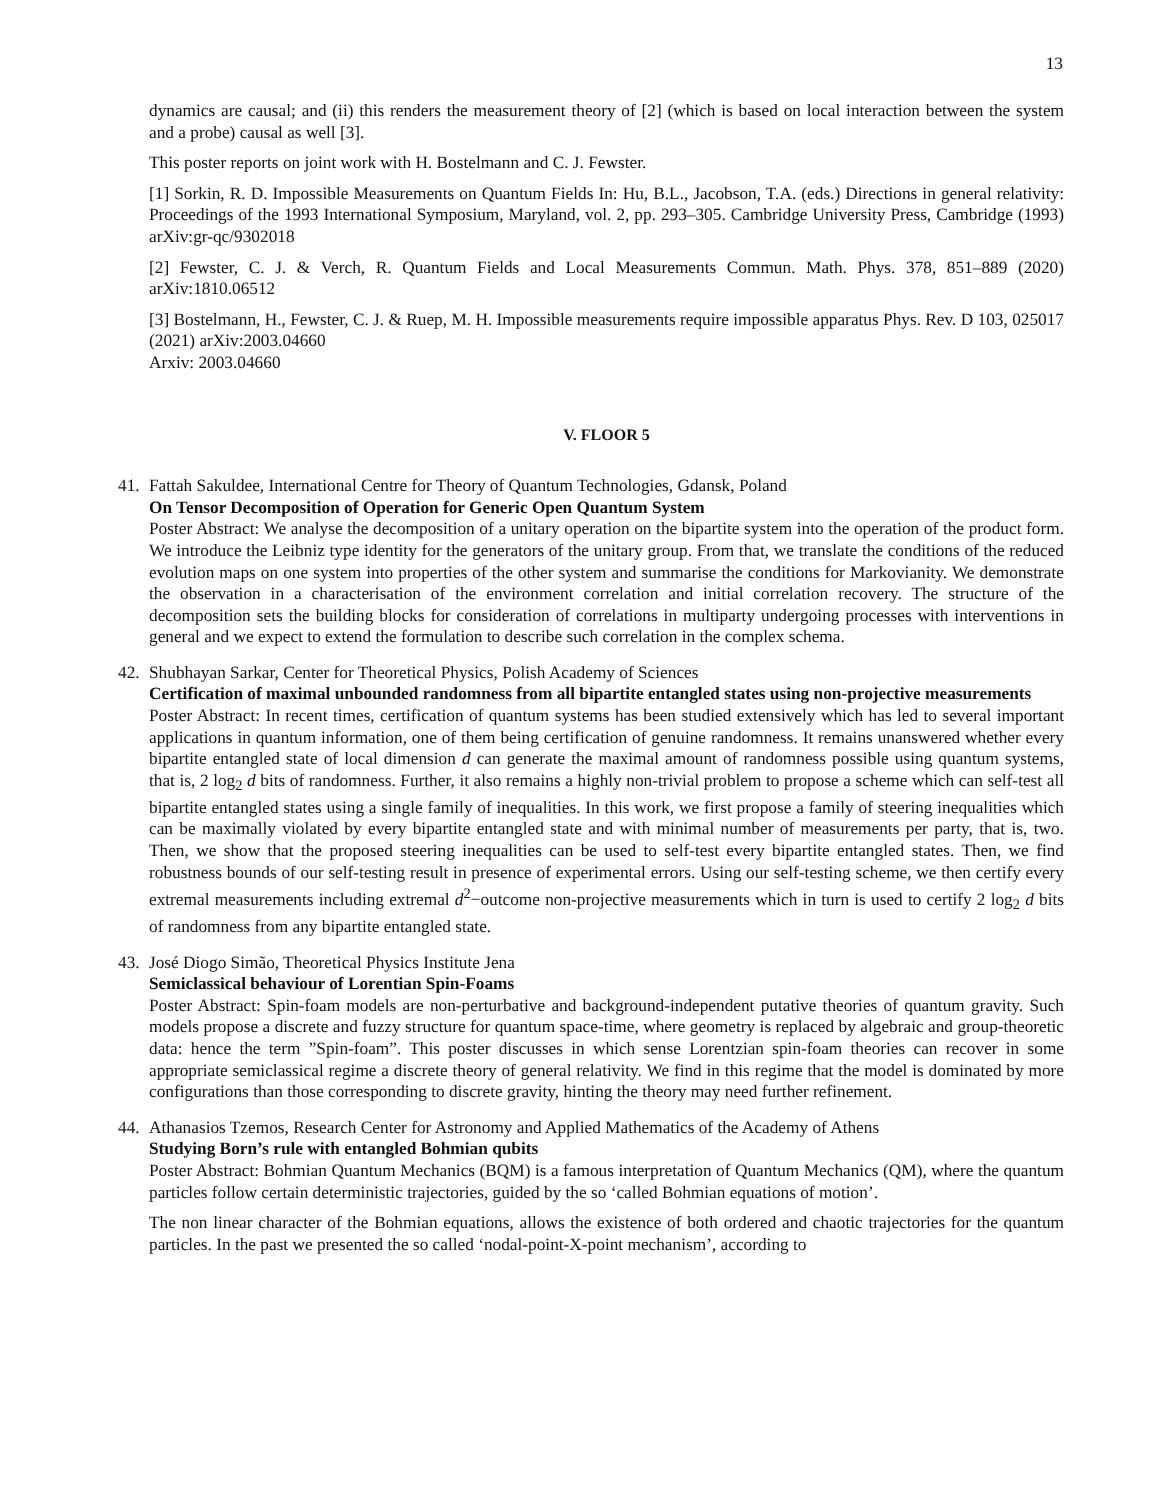13
dynamics are causal; and (ii) this renders the measurement theory of [2] (which is based on local interaction between the system and a probe) causal as well [3].
This poster reports on joint work with H. Bostelmann and C. J. Fewster.
[1] Sorkin, R. D. Impossible Measurements on Quantum Fields In: Hu, B.L., Jacobson, T.A. (eds.) Directions in general relativity: Proceedings of the 1993 International Symposium, Maryland, vol. 2, pp. 293–305. Cambridge University Press, Cambridge (1993) arXiv:gr-qc/9302018
[2] Fewster, C. J. & Verch, R. Quantum Fields and Local Measurements Commun. Math. Phys. 378, 851–889 (2020) arXiv:1810.06512
[3] Bostelmann, H., Fewster, C. J. & Ruep, M. H. Impossible measurements require impossible apparatus Phys. Rev. D 103, 025017 (2021) arXiv:2003.04660
Arxiv: 2003.04660
V. FLOOR 5
41. Fattah Sakuldee, International Centre for Theory of Quantum Technologies, Gdansk, Poland
On Tensor Decomposition of Operation for Generic Open Quantum System
Poster Abstract: We analyse the decomposition of a unitary operation on the bipartite system into the operation of the product form. We introduce the Leibniz type identity for the generators of the unitary group. From that, we translate the conditions of the reduced evolution maps on one system into properties of the other system and summarise the conditions for Markovianity. We demonstrate the observation in a characterisation of the environment correlation and initial correlation recovery. The structure of the decomposition sets the building blocks for consideration of correlations in multiparty undergoing processes with interventions in general and we expect to extend the formulation to describe such correlation in the complex schema.
42. Shubhayan Sarkar, Center for Theoretical Physics, Polish Academy of Sciences
Certification of maximal unbounded randomness from all bipartite entangled states using non-projective measurements
Poster Abstract: In recent times, certification of quantum systems has been studied extensively which has led to several important applications in quantum information, one of them being certification of genuine randomness. It remains unanswered whether every bipartite entangled state of local dimension d can generate the maximal amount of randomness possible using quantum systems, that is, 2 log<sub>2</sub> d bits of randomness. Further, it also remains a highly non-trivial problem to propose a scheme which can self-test all bipartite entangled states using a single family of inequalities. In this work, we first propose a family of steering inequalities which can be maximally violated by every bipartite entangled state and with minimal number of measurements per party, that is, two. Then, we show that the proposed steering inequalities can be used to self-test every bipartite entangled states. Then, we find robustness bounds of our self-testing result in presence of experimental errors. Using our self-testing scheme, we then certify every extremal measurements including extremal d<sup>2</sup>−outcome non-projective measurements which in turn is used to certify 2 log<sub>2</sub> d bits of randomness from any bipartite entangled state.
43. José Diogo Simão, Theoretical Physics Institute Jena
Semiclassical behaviour of Lorentian Spin-Foams
Poster Abstract: Spin-foam models are non-perturbative and background-independent putative theories of quantum gravity. Such models propose a discrete and fuzzy structure for quantum space-time, where geometry is replaced by algebraic and group-theoretic data: hence the term ”Spin-foam”. This poster discusses in which sense Lorentzian spin-foam theories can recover in some appropriate semiclassical regime a discrete theory of general relativity. We find in this regime that the model is dominated by more configurations than those corresponding to discrete gravity, hinting the theory may need further refinement.
44. Athanasios Tzemos, Research Center for Astronomy and Applied Mathematics of the Academy of Athens
Studying Born’s rule with entangled Bohmian qubits
Poster Abstract: Bohmian Quantum Mechanics (BQM) is a famous interpretation of Quantum Mechanics (QM), where the quantum particles follow certain deterministic trajectories, guided by the so ‘called Bohmian equations of motion’.
The non linear character of the Bohmian equations, allows the existence of both ordered and chaotic trajectories for the quantum particles. In the past we presented the so called ‘nodal-point-X-point mechanism’, according to